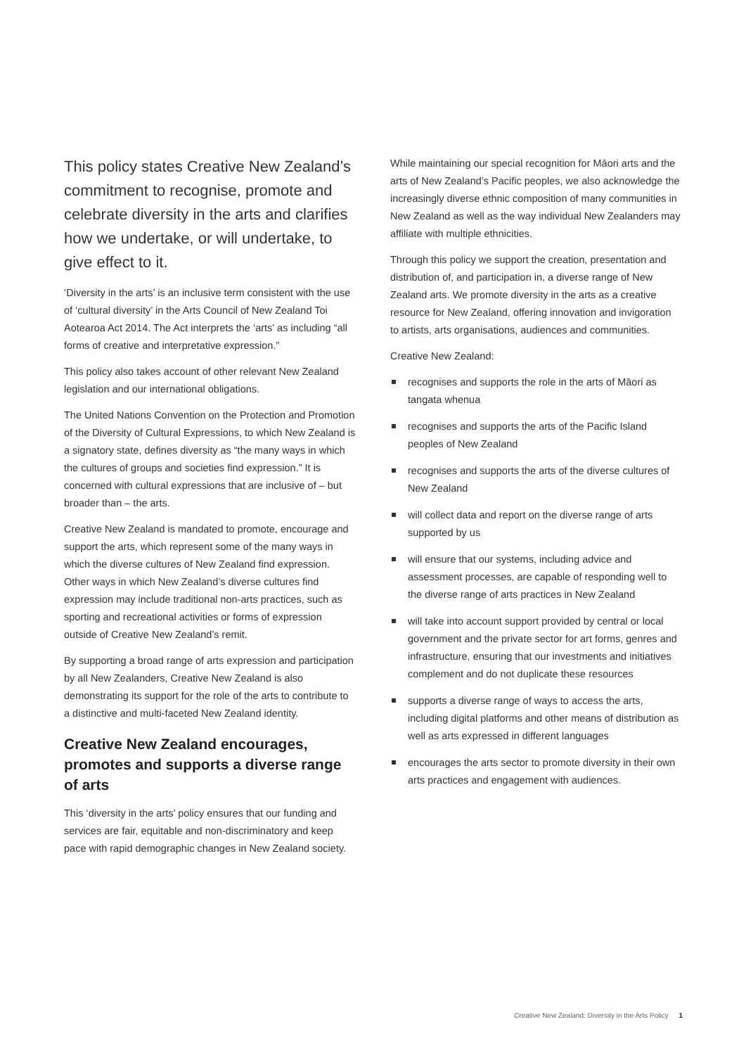This policy states Creative New Zealand’s commitment to recognise, promote and celebrate diversity in the arts and clarifies how we undertake, or will undertake, to give effect to it.
‘Diversity in the arts’ is an inclusive term consistent with the use of ‘cultural diversity’ in the Arts Council of New Zealand Toi Aotearoa Act 2014. The Act interprets the ‘arts’ as including “all forms of creative and interpretative expression.”
This policy also takes account of other relevant New Zealand legislation and our international obligations.
The United Nations Convention on the Protection and Promotion of the Diversity of Cultural Expressions, to which New Zealand is a signatory state, defines diversity as “the many ways in which the cultures of groups and societies find expression.” It is concerned with cultural expressions that are inclusive of – but broader than – the arts.
Creative New Zealand is mandated to promote, encourage and support the arts, which represent some of the many ways in which the diverse cultures of New Zealand find expression. Other ways in which New Zealand’s diverse cultures find expression may include traditional non-arts practices, such as sporting and recreational activities or forms of expression outside of Creative New Zealand’s remit.
By supporting a broad range of arts expression and participation by all New Zealanders, Creative New Zealand is also demonstrating its support for the role of the arts to contribute to a distinctive and multi-faceted New Zealand identity.
Creative New Zealand encourages, promotes and supports a diverse range of arts
This ‘diversity in the arts’ policy ensures that our funding and services are fair, equitable and non-discriminatory and keep pace with rapid demographic changes in New Zealand society.
While maintaining our special recognition for Māori arts and the arts of New Zealand’s Pacific peoples, we also acknowledge the increasingly diverse ethnic composition of many communities in New Zealand as well as the way individual New Zealanders may affiliate with multiple ethnicities.
Through this policy we support the creation, presentation and distribution of, and participation in, a diverse range of New Zealand arts. We promote diversity in the arts as a creative resource for New Zealand, offering innovation and invigoration to artists, arts organisations, audiences and communities.
Creative New Zealand:
recognises and supports the role in the arts of Māori as tangata whenua
recognises and supports the arts of the Pacific Island peoples of New Zealand
recognises and supports the arts of the diverse cultures of New Zealand
will collect data and report on the diverse range of arts supported by us
will ensure that our systems, including advice and assessment processes, are capable of responding well to the diverse range of arts practices in New Zealand
will take into account support provided by central or local government and the private sector for art forms, genres and infrastructure, ensuring that our investments and initiatives complement and do not duplicate these resources
supports a diverse range of ways to access the arts, including digital platforms and other means of distribution as well as arts expressed in different languages
encourages the arts sector to promote diversity in their own arts practices and engagement with audiences.
Creative New Zealand: Diversity in the Arts Policy 1